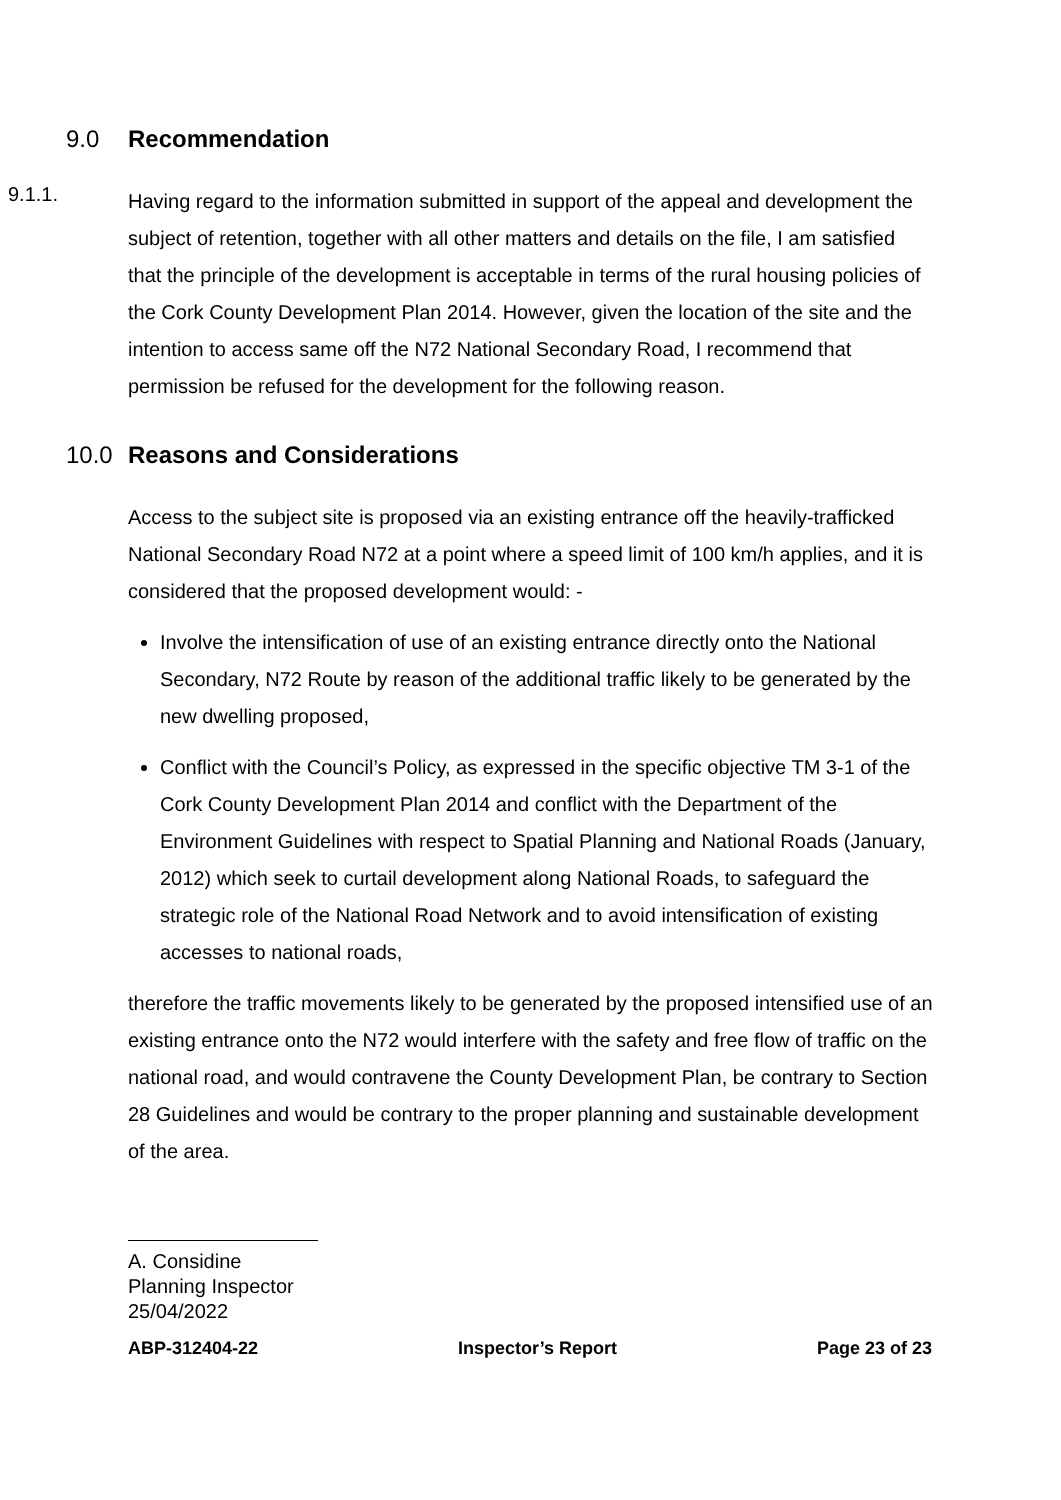9.0 Recommendation
9.1.1.
Having regard to the information submitted in support of the appeal and development the subject of retention, together with all other matters and details on the file, I am satisfied that the principle of the development is acceptable in terms of the rural housing policies of the Cork County Development Plan 2014. However, given the location of the site and the intention to access same off the N72 National Secondary Road, I recommend that permission be refused for the development for the following reason.
10.0 Reasons and Considerations
Access to the subject site is proposed via an existing entrance off the heavily-trafficked National Secondary Road N72 at a point where a speed limit of 100 km/h applies, and it is considered that the proposed development would: -
Involve the intensification of use of an existing entrance directly onto the National Secondary, N72 Route by reason of the additional traffic likely to be generated by the new dwelling proposed,
Conflict with the Council’s Policy, as expressed in the specific objective TM 3-1 of the Cork County Development Plan 2014 and conflict with the Department of the Environment Guidelines with respect to Spatial Planning and National Roads (January, 2012) which seek to curtail development along National Roads, to safeguard the strategic role of the National Road Network and to avoid intensification of existing accesses to national roads,
therefore the traffic movements likely to be generated by the proposed intensified use of an existing entrance onto the N72 would interfere with the safety and free flow of traffic on the national road, and would contravene the County Development Plan, be contrary to Section 28 Guidelines and would be contrary to the proper planning and sustainable development of the area.
A. Considine
Planning Inspector
25/04/2022
ABP-312404-22 Inspector’s Report Page 23 of 23